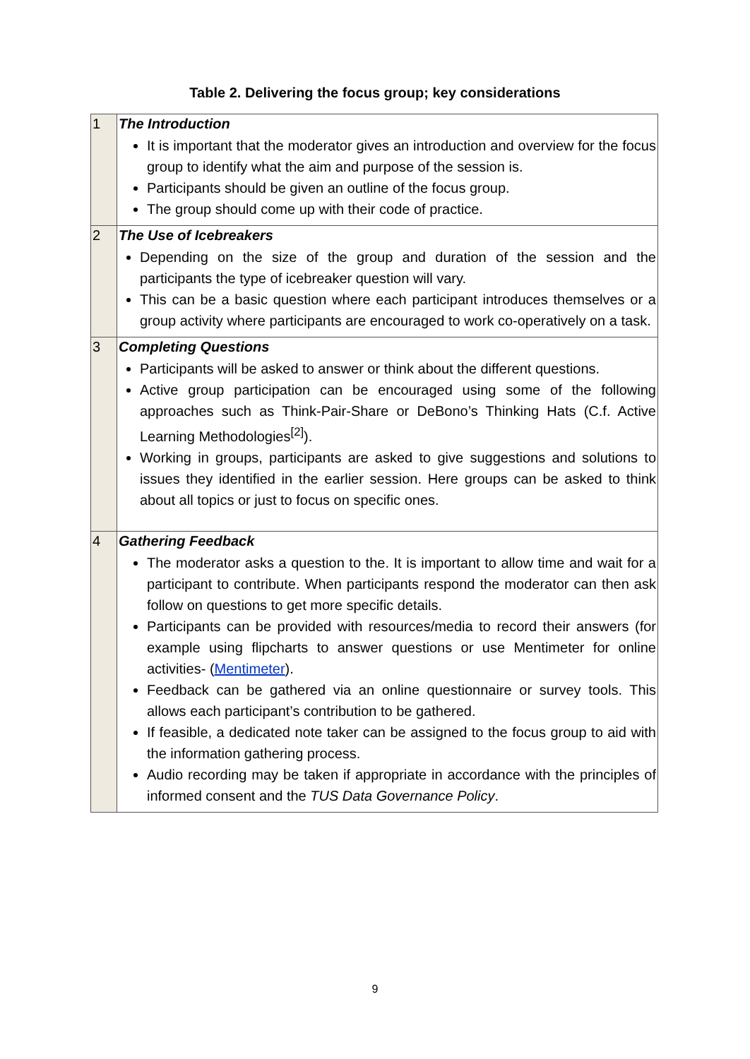Table 2. Delivering the focus group; key considerations
| 1 | The Introduction It is important that the moderator gives an introduction and overview for the focus group to identify what the aim and purpose of the session is. Participants should be given an outline of the focus group. The group should come up with their code of practice. |
| 2 | The Use of Icebreakers Depending on the size of the group and duration of the session and the participants the type of icebreaker question will vary. This can be a basic question where each participant introduces themselves or a group activity where participants are encouraged to work co-operatively on a task. |
| 3 | Completing Questions Participants will be asked to answer or think about the different questions. Active group participation can be encouraged using some of the following approaches such as Think-Pair-Share or DeBono’s Thinking Hats (C.f. Active Learning Methodologies<sup>[2]</sup>). Working in groups, participants are asked to give suggestions and solutions to issues they identified in the earlier session. Here groups can be asked to think about all topics or just to focus on specific ones. |
| 4 | Gathering Feedback The moderator asks a question to the. It is important to allow time and wait for a participant to contribute. When participants respond the moderator can then ask follow on questions to get more specific details. Participants can be provided with resources/media to record their answers (for example using flipcharts to answer questions or use Mentimeter for online activities- ( Mentimeter ). Feedback can be gathered via an online questionnaire or survey tools. This allows each participant’s contribution to be gathered. If feasible, a dedicated note taker can be assigned to the focus group to aid with the information gathering process. Audio recording may be taken if appropriate in accordance with the principles of informed consent and the TUS Data Governance Policy . |
9